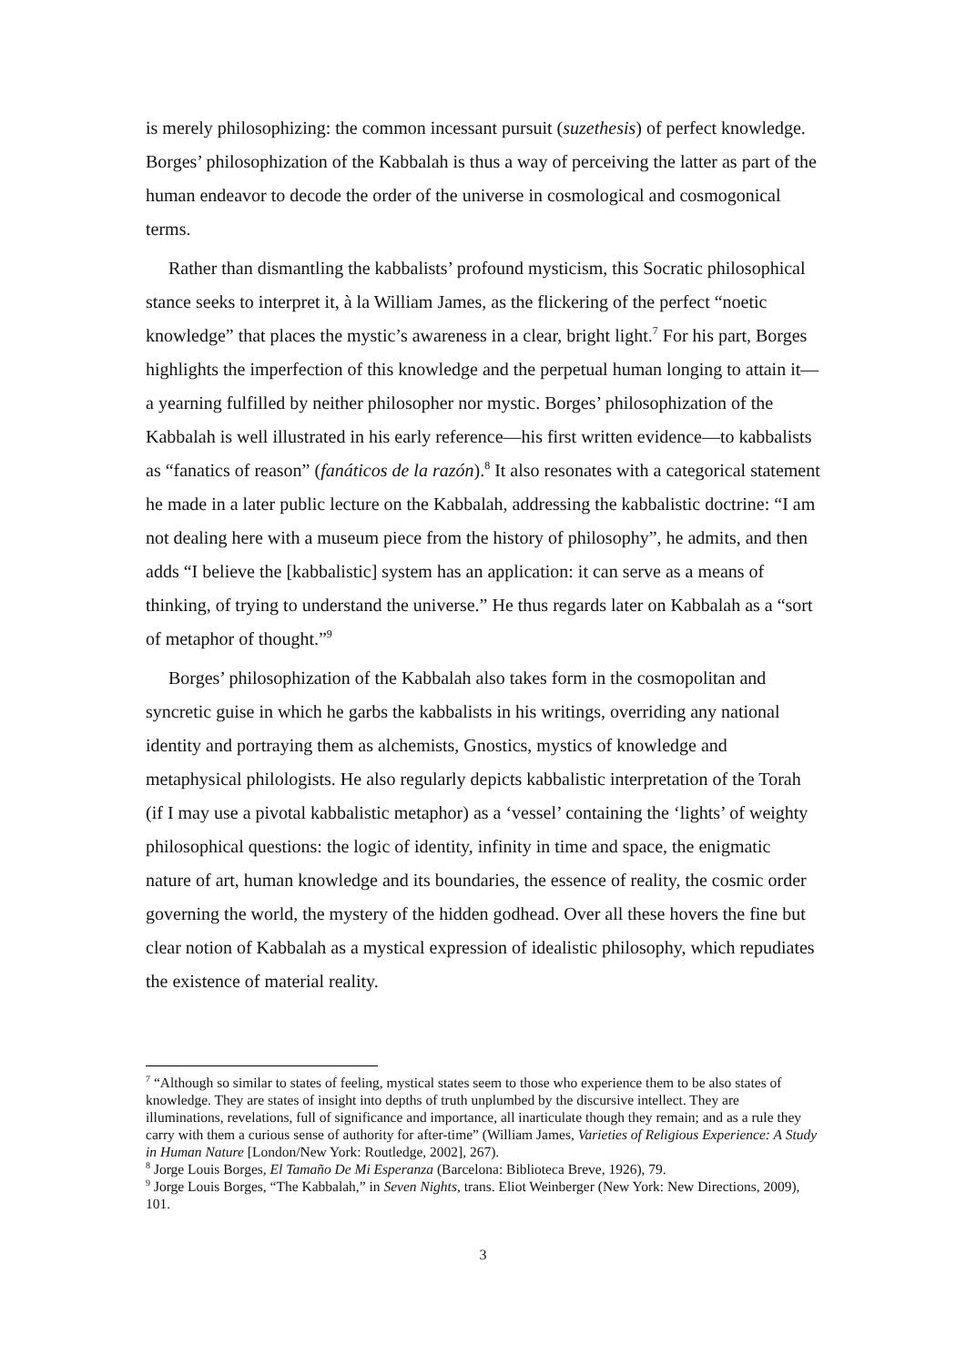is merely philosophizing: the common incessant pursuit (suzethesis) of perfect knowledge. Borges’ philosophization of the Kabbalah is thus a way of perceiving the latter as part of the human endeavor to decode the order of the universe in cosmological and cosmogonical terms.
Rather than dismantling the kabbalists’ profound mysticism, this Socratic philosophical stance seeks to interpret it, à la William James, as the flickering of the perfect “noetic knowledge” that places the mystic’s awareness in a clear, bright light.<sup>7</sup> For his part, Borges highlights the imperfection of this knowledge and the perpetual human longing to attain it—a yearning fulfilled by neither philosopher nor mystic. Borges’ philosophization of the Kabbalah is well illustrated in his early reference—his first written evidence—to kabbalists as “fanatics of reason” (fanáticos de la razón).<sup>8</sup> It also resonates with a categorical statement he made in a later public lecture on the Kabbalah, addressing the kabbalistic doctrine: “I am not dealing here with a museum piece from the history of philosophy”, he admits, and then adds “I believe the [kabbalistic] system has an application: it can serve as a means of thinking, of trying to understand the universe.” He thus regards later on Kabbalah as a “sort of metaphor of thought.”<sup>9</sup>
Borges’ philosophization of the Kabbalah also takes form in the cosmopolitan and syncretic guise in which he garbs the kabbalists in his writings, overriding any national identity and portraying them as alchemists, Gnostics, mystics of knowledge and metaphysical philologists. He also regularly depicts kabbalistic interpretation of the Torah (if I may use a pivotal kabbalistic metaphor) as a ‘vessel’ containing the ‘lights’ of weighty philosophical questions: the logic of identity, infinity in time and space, the enigmatic nature of art, human knowledge and its boundaries, the essence of reality, the cosmic order governing the world, the mystery of the hidden godhead. Over all these hovers the fine but clear notion of Kabbalah as a mystical expression of idealistic philosophy, which repudiates the existence of material reality.
<sup>7</sup> “Although so similar to states of feeling, mystical states seem to those who experience them to be also states of knowledge. They are states of insight into depths of truth unplumbed by the discursive intellect. They are illuminations, revelations, full of significance and importance, all inarticulate though they remain; and as a rule they carry with them a curious sense of authority for after-time” (William James, Varieties of Religious Experience: A Study in Human Nature [London/New York: Routledge, 2002], 267).
<sup>8</sup> Jorge Louis Borges, El Tamaño De Mi Esperanza (Barcelona: Biblioteca Breve, 1926), 79.
<sup>9</sup> Jorge Louis Borges, “The Kabbalah,” in Seven Nights, trans. Eliot Weinberger (New York: New Directions, 2009), 101.
3